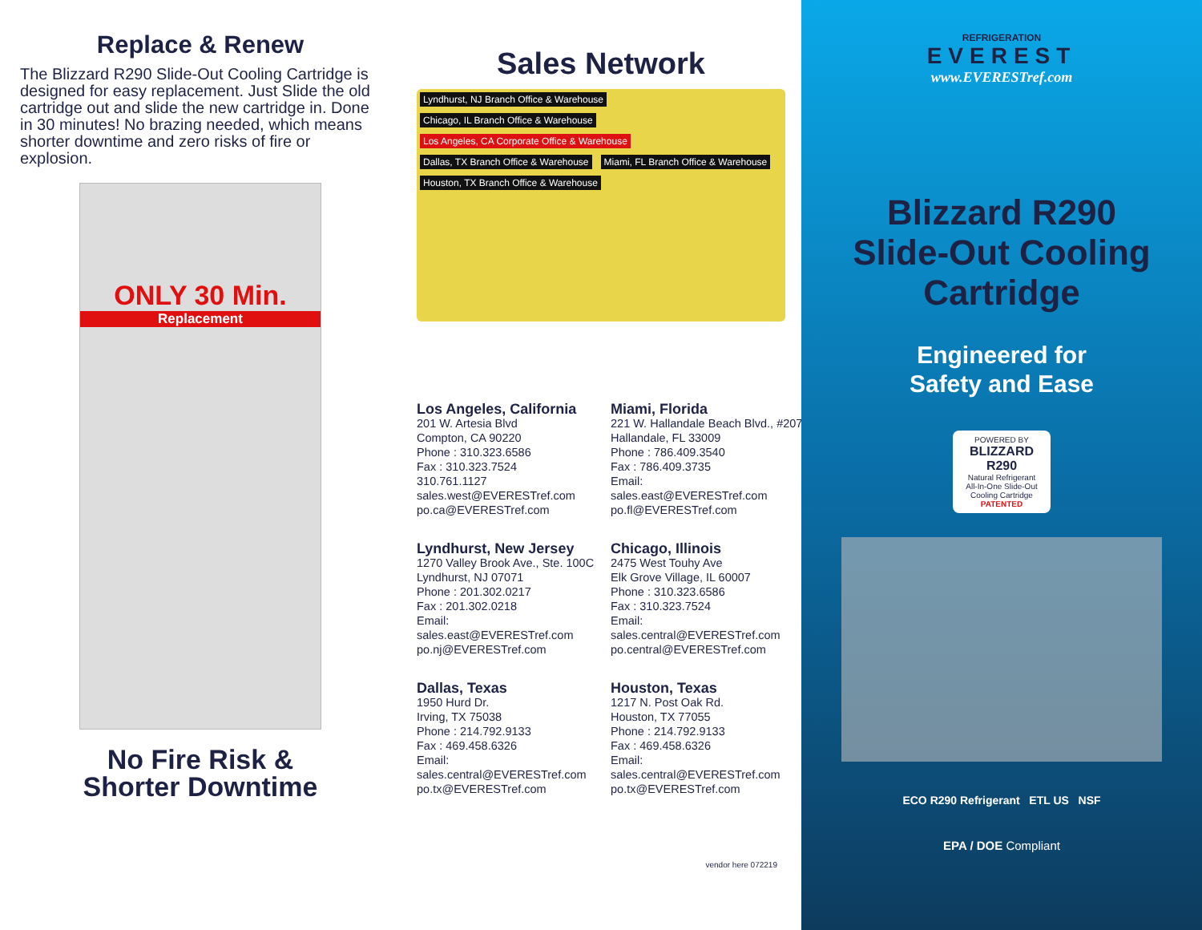Replace & Renew
The Blizzard R290 Slide-Out Cooling Cartridge is designed for easy replacement. Just Slide the old cartridge out and slide the new cartridge in. Done in 30 minutes! No brazing needed, which means shorter downtime and zero risks of fire or explosion.
ONLY 30 Min.
Replacement
No Fire Risk &
Shorter Downtime
Sales Network
Lyndhurst, NJ Branch Office & Warehouse Chicago, IL Branch Office & Warehouse Los Angeles, CA Corporate Office & Warehouse Dallas, TX Branch Office & Warehouse Miami, FL Branch Office & Warehouse Houston, TX Branch Office & Warehouse
Los Angeles, California
201 W. Artesia Blvd
Compton, CA 90220
Phone : 310.323.6586
Fax : 310.323.7524
310.761.1127
sales.west@EVERESTref.com
po.ca@EVERESTref.com
Miami, Florida
221 W. Hallandale Beach Blvd., #207
Hallandale, FL 33009
Phone : 786.409.3540
Fax : 786.409.3735
Email:
sales.east@EVERESTref.com
po.fl@EVERESTref.com
Lyndhurst, New Jersey
1270 Valley Brook Ave., Ste. 100C
Lyndhurst, NJ 07071
Phone : 201.302.0217
Fax : 201.302.0218
Email:
sales.east@EVERESTref.com
po.nj@EVERESTref.com
Chicago, Illinois
2475 West Touhy Ave
Elk Grove Village, IL 60007
Phone : 310.323.6586
Fax : 310.323.7524
Email:
sales.central@EVERESTref.com
po.central@EVERESTref.com
Dallas, Texas
1950 Hurd Dr.
Irving, TX 75038
Phone : 214.792.9133
Fax : 469.458.6326
Email:
sales.central@EVERESTref.com
po.tx@EVERESTref.com
Houston, Texas
1217 N. Post Oak Rd.
Houston, TX 77055
Phone : 214.792.9133
Fax : 469.458.6326
Email:
sales.central@EVERESTref.com
po.tx@EVERESTref.com
vendor here 072219
REFRIGERATION
EVEREST
www.EVERESTref.com
Blizzard R290
Slide-Out Cooling
Cartridge
Engineered for
Safety and Ease
POWERED BY
BLIZZARD R290
Natural Refrigerant
All-In-One Slide-Out Cooling Cartridge
PATENTED
ECO R290 Refrigerant ETL US NSF
EPA / DOE Compliant